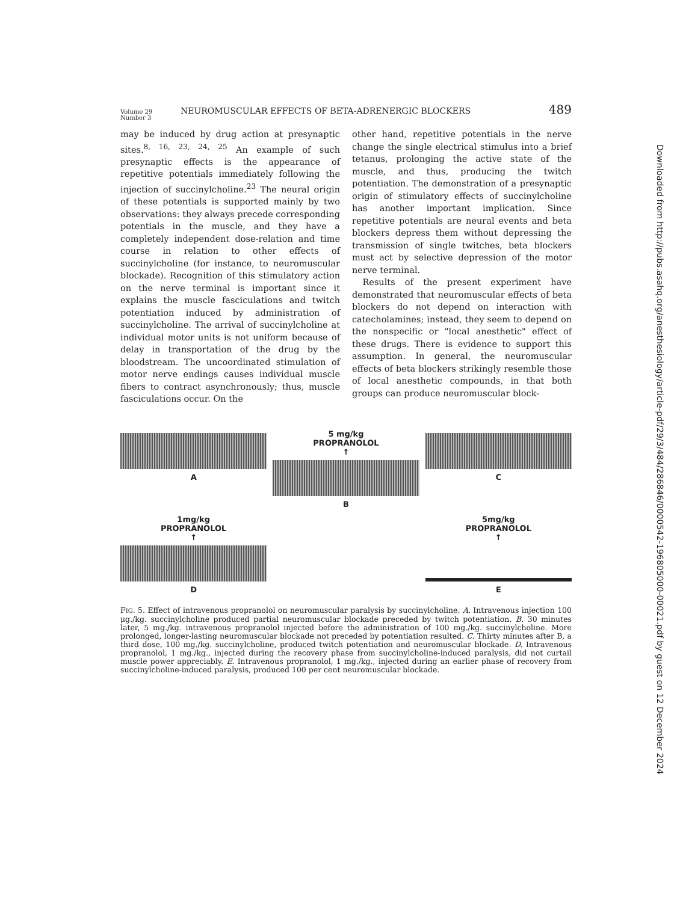Volume 29
Number 3
NEUROMUSCULAR EFFECTS OF BETA-ADRENERGIC BLOCKERS
489
may be induced by drug action at presynaptic sites.<sup>8, 16, 23, 24, 25</sup> An example of such presynaptic effects is the appearance of repetitive potentials immediately following the injection of succinylcholine.<sup>23</sup> The neural origin of these potentials is supported mainly by two observations: they always precede corresponding potentials in the muscle, and they have a completely independent dose-relation and time course in relation to other effects of succinylcholine (for instance, to neuromuscular blockade). Recognition of this stimulatory action on the nerve terminal is important since it explains the muscle fasciculations and twitch potentiation induced by administration of succinylcholine. The arrival of succinylcholine at individual motor units is not uniform because of delay in transportation of the drug by the bloodstream. The uncoordinated stimulation of motor nerve endings causes individual muscle fibers to contract asynchronously; thus, muscle fasciculations occur. On the
other hand, repetitive potentials in the nerve change the single electrical stimulus into a brief tetanus, prolonging the active state of the muscle, and thus, producing the twitch potentiation. The demonstration of a presynaptic origin of stimulatory effects of succinylcholine has another important implication. Since repetitive potentials are neural events and beta blockers depress them without depressing the transmission of single twitches, beta blockers must act by selective depression of the motor nerve terminal.
Results of the present experiment have demonstrated that neuromuscular effects of beta blockers do not depend on interaction with catecholamines; instead, they seem to depend on the nonspecific or "local anesthetic" effect of these drugs. There is evidence to support this assumption. In general, the neuromuscular effects of beta blockers strikingly resemble those of local anesthetic compounds, in that both groups can produce neuromuscular block-
A
5 mg/kg
PROPRANOLOL
↑
B
C
1mg/kg
PROPRANOLOL
↑
D
5mg/kg
PROPRANOLOL
↑
E
FIG. 5. Effect of intravenous propranolol on neuromuscular paralysis by succinylcholine. A. Intravenous injection 100 μg./kg. succinylcholine produced partial neuromuscular blockade preceded by twitch potentiation. B. 30 minutes later, 5 mg./kg. intravenous propranolol injected before the administration of 100 mg./kg. succinylcholine. More prolonged, longer-lasting neuromuscular blockade not preceded by potentiation resulted. C. Thirty minutes after B, a third dose, 100 mg./kg. succinylcholine, produced twitch potentiation and neuromuscular blockade. D. Intravenous propranolol, 1 mg./kg., injected during the recovery phase from succinylcholine-induced paralysis, did not curtail muscle power appreciably. E. Intravenous propranolol, 1 mg./kg., injected during an earlier phase of recovery from succinylcholine-induced paralysis, produced 100 per cent neuromuscular blockade.
Downloaded from http://pubs.asahq.org/anesthesiology/article-pdf/29/3/484/286846/0000542-196805000-00021.pdf by guest on 12 December 2024